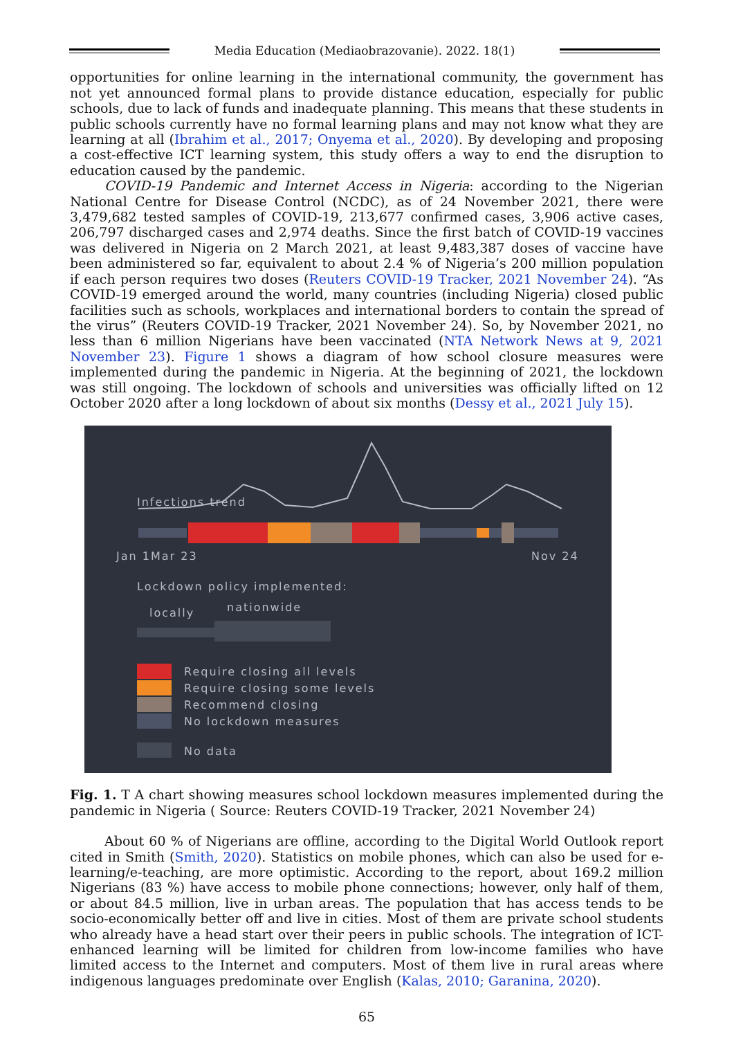Media Education (Mediaobrazovanie). 2022. 18(1)
opportunities for online learning in the international community, the government has not yet announced formal plans to provide distance education, especially for public schools, due to lack of funds and inadequate planning. This means that these students in public schools currently have no formal learning plans and may not know what they are learning at all (Ibrahim et al., 2017; Onyema et al., 2020). By developing and proposing a cost-effective ICT learning system, this study offers a way to end the disruption to education caused by the pandemic.
COVID-19 Pandemic and Internet Access in Nigeria: according to the Nigerian National Centre for Disease Control (NCDC), as of 24 November 2021, there were 3,479,682 tested samples of COVID-19, 213,677 confirmed cases, 3,906 active cases, 206,797 discharged cases and 2,974 deaths. Since the first batch of COVID-19 vaccines was delivered in Nigeria on 2 March 2021, at least 9,483,387 doses of vaccine have been administered so far, equivalent to about 2.4 % of Nigeria’s 200 million population if each person requires two doses (Reuters COVID-19 Tracker, 2021 November 24). “As COVID-19 emerged around the world, many countries (including Nigeria) closed public facilities such as schools, workplaces and international borders to contain the spread of the virus” (Reuters COVID-19 Tracker, 2021 November 24). So, by November 2021, no less than 6 million Nigerians have been vaccinated (NTA Network News at 9, 2021 November 23). Figure 1 shows a diagram of how school closure measures were implemented during the pandemic in Nigeria. At the beginning of 2021, the lockdown was still ongoing. The lockdown of schools and universities was officially lifted on 12 October 2020 after a long lockdown of about six months (Dessy et al., 2021 July 15).
Infections trend
Jan 1 Mar 23 Nov 24
Lockdown policy implemented:
locally nationwide
Require closing all levels
Require closing some levels
Recommend closing
No lockdown measures
No data
Fig. 1. T A chart showing measures school lockdown measures implemented during the pandemic in Nigeria ( Source: Reuters COVID-19 Tracker, 2021 November 24)
About 60 % of Nigerians are offline, according to the Digital World Outlook report cited in Smith (Smith, 2020). Statistics on mobile phones, which can also be used for e-learning/e-teaching, are more optimistic. According to the report, about 169.2 million Nigerians (83 %) have access to mobile phone connections; however, only half of them, or about 84.5 million, live in urban areas. The population that has access tends to be socio-economically better off and live in cities. Most of them are private school students who already have a head start over their peers in public schools. The integration of ICT-enhanced learning will be limited for children from low-income families who have limited access to the Internet and computers. Most of them live in rural areas where indigenous languages predominate over English (Kalas, 2010; Garanina, 2020).
65